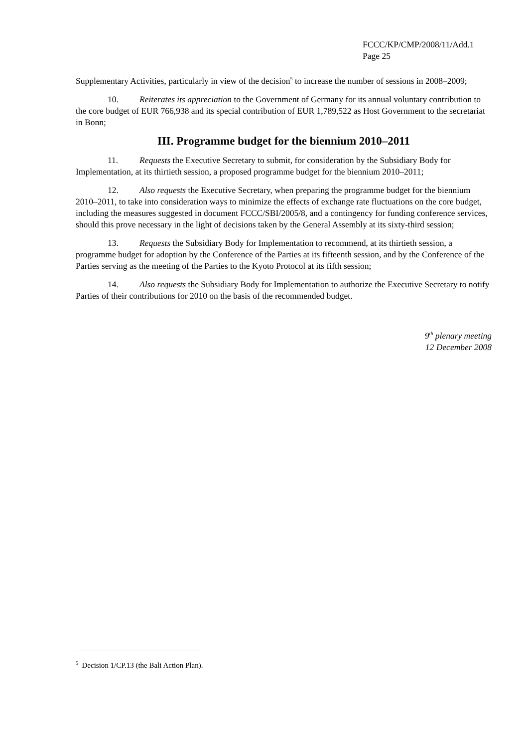FCCC/KP/CMP/2008/11/Add.1
Page 25
Supplementary Activities, particularly in view of the decision<sup>5</sup> to increase the number of sessions in 2008–2009;
10. Reiterates its appreciation to the Government of Germany for its annual voluntary contribution to the core budget of EUR 766,938 and its special contribution of EUR 1,789,522 as Host Government to the secretariat in Bonn;
III. Programme budget for the biennium 2010–2011
11. Requests the Executive Secretary to submit, for consideration by the Subsidiary Body for Implementation, at its thirtieth session, a proposed programme budget for the biennium 2010–2011;
12. Also requests the Executive Secretary, when preparing the programme budget for the biennium 2010–2011, to take into consideration ways to minimize the effects of exchange rate fluctuations on the core budget, including the measures suggested in document FCCC/SBI/2005/8, and a contingency for funding conference services, should this prove necessary in the light of decisions taken by the General Assembly at its sixty-third session;
13. Requests the Subsidiary Body for Implementation to recommend, at its thirtieth session, a programme budget for adoption by the Conference of the Parties at its fifteenth session, and by the Conference of the Parties serving as the meeting of the Parties to the Kyoto Protocol at its fifth session;
14. Also requests the Subsidiary Body for Implementation to authorize the Executive Secretary to notify Parties of their contributions for 2010 on the basis of the recommended budget.
9<sup>th</sup> plenary meeting
12 December 2008
<sup>5</sup> Decision 1/CP.13 (the Bali Action Plan).